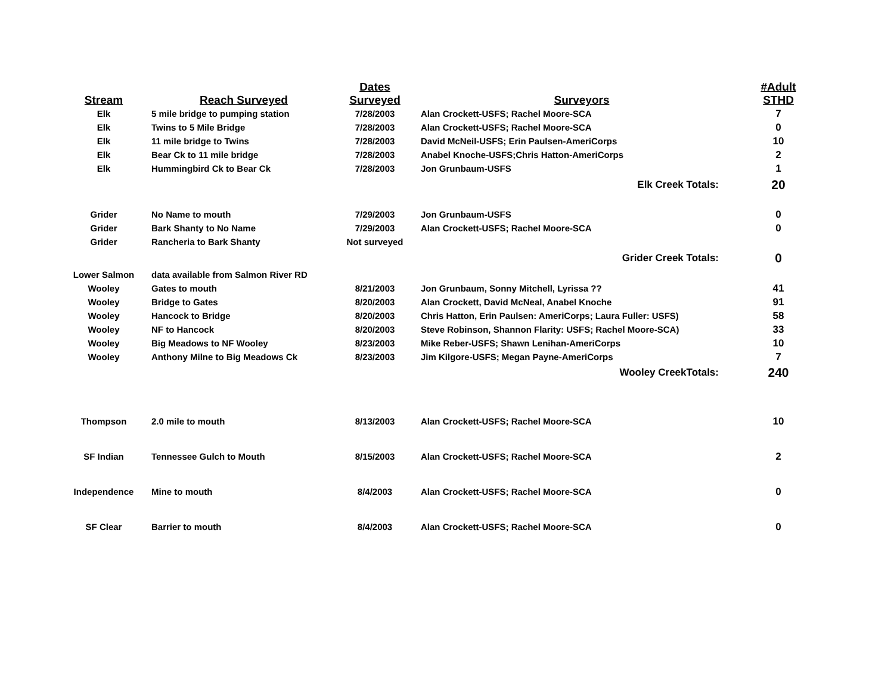| Stream | Reach Surveyed | Dates Surveyed | Surveyors | #Adult STHD |
| --- | --- | --- | --- | --- |
| Elk | 5 mile bridge to pumping station | 7/28/2003 | Alan Crockett-USFS; Rachel Moore-SCA | 7 |
| Elk | Twins to 5 Mile Bridge | 7/28/2003 | Alan Crockett-USFS; Rachel Moore-SCA | 0 |
| Elk | 11 mile bridge to Twins | 7/28/2003 | David McNeil-USFS; Erin Paulsen-AmeriCorps | 10 |
| Elk | Bear Ck to 11 mile bridge | 7/28/2003 | Anabel Knoche-USFS;Chris Hatton-AmeriCorps | 2 |
| Elk | Hummingbird Ck to Bear Ck | 7/28/2003 | Jon Grunbaum-USFS | 1 |
| Elk Creek Totals: | | | | 20 |
| Grider | No Name to mouth | 7/29/2003 | Jon Grunbaum-USFS | 0 |
| Grider | Bark Shanty to No Name | 7/29/2003 | Alan Crockett-USFS; Rachel Moore-SCA | 0 |
| Grider | Rancheria to Bark Shanty | Not surveyed | | |
| Grider Creek Totals: | | | | 0 |
| Lower Salmon | data available from Salmon River RD | | | |
| Wooley | Gates to mouth | 8/21/2003 | Jon Grunbaum, Sonny Mitchell, Lyrissa ?? | 41 |
| Wooley | Bridge to Gates | 8/20/2003 | Alan Crockett, David McNeal, Anabel Knoche | 91 |
| Wooley | Hancock to Bridge | 8/20/2003 | Chris Hatton, Erin Paulsen: AmeriCorps; Laura Fuller: USFS) | 58 |
| Wooley | NF to Hancock | 8/20/2003 | Steve Robinson, Shannon Flarity: USFS; Rachel Moore-SCA) | 33 |
| Wooley | Big Meadows to NF Wooley | 8/23/2003 | Mike Reber-USFS; Shawn Lenihan-AmeriCorps | 10 |
| Wooley | Anthony Milne to Big Meadows Ck | 8/23/2003 | Jim Kilgore-USFS; Megan Payne-AmeriCorps | 7 |
| Wooley CreekTotals: | | | | 240 |
| Thompson | 2.0 mile to mouth | 8/13/2003 | Alan Crockett-USFS; Rachel Moore-SCA | 10 |
| SF Indian | Tennessee Gulch to Mouth | 8/15/2003 | Alan Crockett-USFS; Rachel Moore-SCA | 2 |
| Independence | Mine to mouth | 8/4/2003 | Alan Crockett-USFS; Rachel Moore-SCA | 0 |
| SF Clear | Barrier to mouth | 8/4/2003 | Alan Crockett-USFS; Rachel Moore-SCA | 0 |